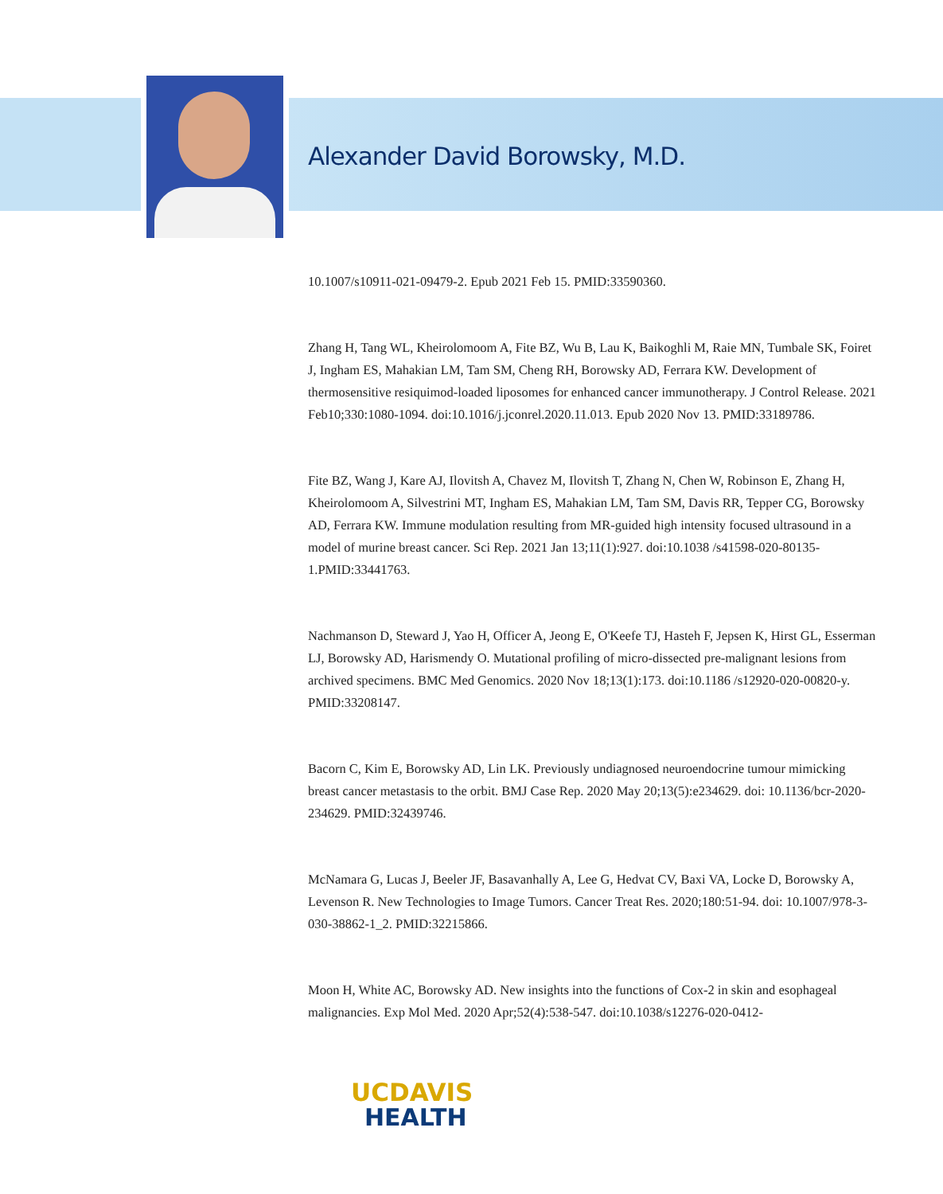Alexander David Borowsky, M.D.
10.1007/s10911-021-09479-2. Epub 2021 Feb 15. PMID:33590360.
Zhang H, Tang WL, Kheirolomoom A, Fite BZ, Wu B, Lau K, Baikoghli M, Raie MN, Tumbale SK, Foiret J, Ingham ES, Mahakian LM, Tam SM, Cheng RH, Borowsky AD, Ferrara KW. Development of thermosensitive resiquimod-loaded liposomes for enhanced cancer immunotherapy. J Control Release. 2021 Feb10;330:1080-1094. doi:10.1016/j.jconrel.2020.11.013. Epub 2020 Nov 13. PMID:33189786.
Fite BZ, Wang J, Kare AJ, Ilovitsh A, Chavez M, Ilovitsh T, Zhang N, Chen W, Robinson E, Zhang H, Kheirolomoom A, Silvestrini MT, Ingham ES, Mahakian LM, Tam SM, Davis RR, Tepper CG, Borowsky AD, Ferrara KW. Immune modulation resulting from MR-guided high intensity focused ultrasound in a model of murine breast cancer. Sci Rep. 2021 Jan 13;11(1):927. doi:10.1038 /s41598-020-80135-1.PMID:33441763.
Nachmanson D, Steward J, Yao H, Officer A, Jeong E, O'Keefe TJ, Hasteh F, Jepsen K, Hirst GL, Esserman LJ, Borowsky AD, Harismendy O. Mutational profiling of micro-dissected pre-malignant lesions from archived specimens. BMC Med Genomics. 2020 Nov 18;13(1):173. doi:10.1186 /s12920-020-00820-y. PMID:33208147.
Bacorn C, Kim E, Borowsky AD, Lin LK. Previously undiagnosed neuroendocrine tumour mimicking breast cancer metastasis to the orbit. BMJ Case Rep. 2020 May 20;13(5):e234629. doi: 10.1136/bcr-2020-234629. PMID:32439746.
McNamara G, Lucas J, Beeler JF, Basavanhally A, Lee G, Hedvat CV, Baxi VA, Locke D, Borowsky A, Levenson R. New Technologies to Image Tumors. Cancer Treat Res. 2020;180:51-94. doi: 10.1007/978-3-030-38862-1_2. PMID:32215866.
Moon H, White AC, Borowsky AD. New insights into the functions of Cox-2 in skin and esophageal malignancies. Exp Mol Med. 2020 Apr;52(4):538-547. doi:10.1038/s12276-020-0412-
UCDAVIS
HEALTH